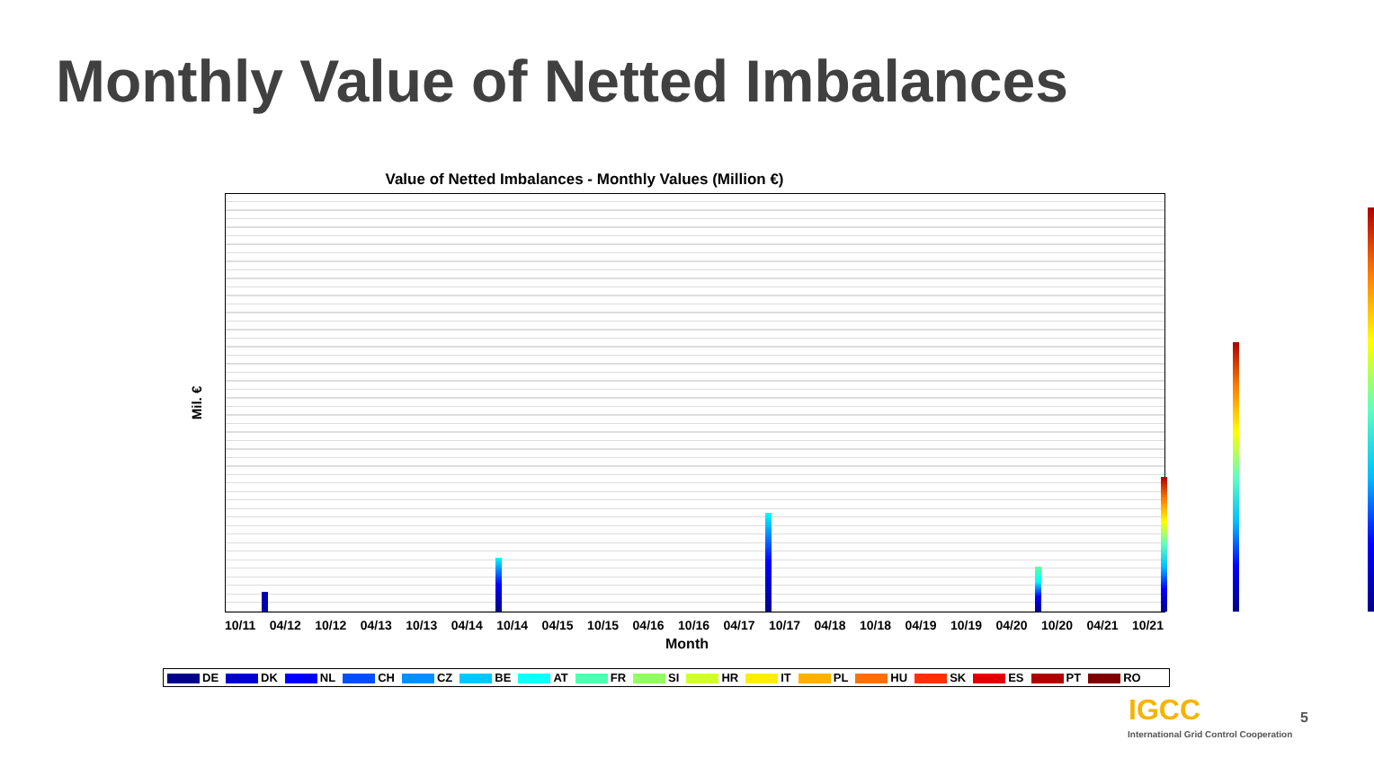Monthly Value of Netted Imbalances
Value of Netted Imbalances - Monthly Values (Million €)
Mil. €
10/11 04/12 10/12 04/13 10/13 04/14 10/14 04/15 10/15 04/16 10/16 04/17 10/17 04/18 10/18 04/19 10/19 04/20 10/20 04/21 10/21
Month
DE DK NL CH CZ BE AT FR SI HR IT PL HU SK ES PT RO
IGCC
International Grid Control Cooperation
5